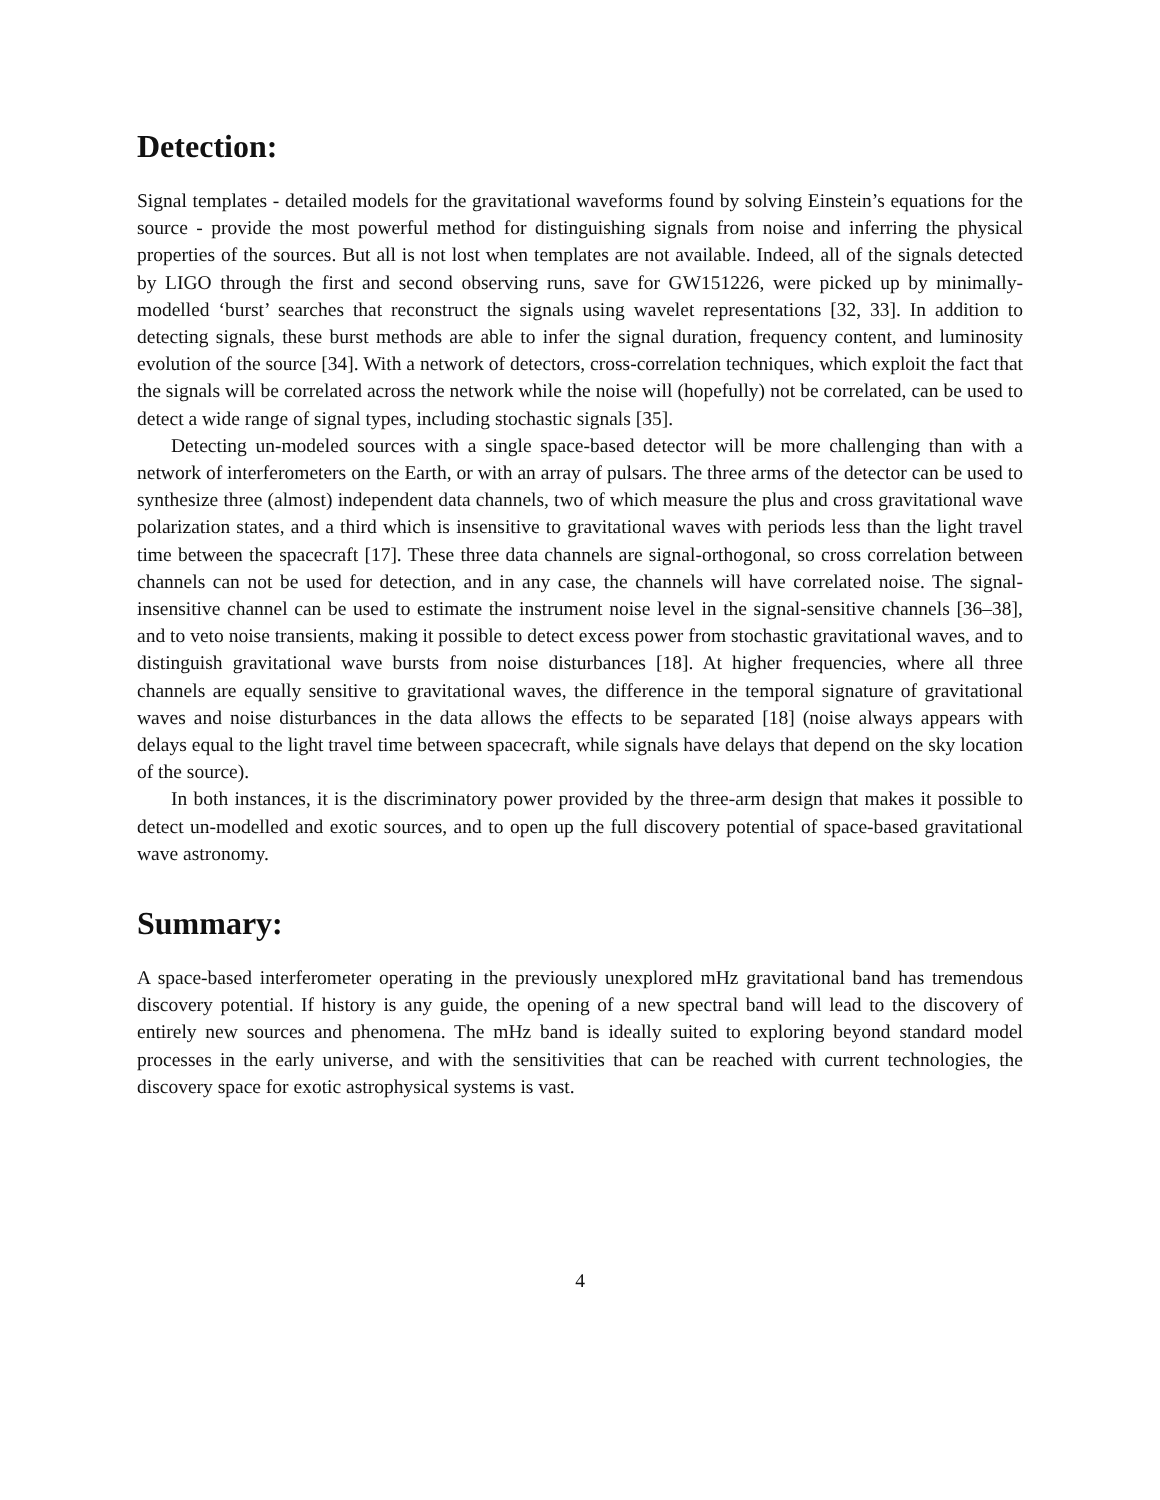Detection:
Signal templates - detailed models for the gravitational waveforms found by solving Einstein’s equations for the source - provide the most powerful method for distinguishing signals from noise and inferring the physical properties of the sources. But all is not lost when templates are not available. Indeed, all of the signals detected by LIGO through the first and second observing runs, save for GW151226, were picked up by minimally-modelled ‘burst’ searches that reconstruct the signals using wavelet representations [32, 33]. In addition to detecting signals, these burst methods are able to infer the signal duration, frequency content, and luminosity evolution of the source [34]. With a network of detectors, cross-correlation techniques, which exploit the fact that the signals will be correlated across the network while the noise will (hopefully) not be correlated, can be used to detect a wide range of signal types, including stochastic signals [35].
Detecting un-modeled sources with a single space-based detector will be more challenging than with a network of interferometers on the Earth, or with an array of pulsars. The three arms of the detector can be used to synthesize three (almost) independent data channels, two of which measure the plus and cross gravitational wave polarization states, and a third which is insensitive to gravitational waves with periods less than the light travel time between the spacecraft [17]. These three data channels are signal-orthogonal, so cross correlation between channels can not be used for detection, and in any case, the channels will have correlated noise. The signal-insensitive channel can be used to estimate the instrument noise level in the signal-sensitive channels [36–38], and to veto noise transients, making it possible to detect excess power from stochastic gravitational waves, and to distinguish gravitational wave bursts from noise disturbances [18]. At higher frequencies, where all three channels are equally sensitive to gravitational waves, the difference in the temporal signature of gravitational waves and noise disturbances in the data allows the effects to be separated [18] (noise always appears with delays equal to the light travel time between spacecraft, while signals have delays that depend on the sky location of the source).
In both instances, it is the discriminatory power provided by the three-arm design that makes it possible to detect un-modelled and exotic sources, and to open up the full discovery potential of space-based gravitational wave astronomy.
Summary:
A space-based interferometer operating in the previously unexplored mHz gravitational band has tremendous discovery potential. If history is any guide, the opening of a new spectral band will lead to the discovery of entirely new sources and phenomena. The mHz band is ideally suited to exploring beyond standard model processes in the early universe, and with the sensitivities that can be reached with current technologies, the discovery space for exotic astrophysical systems is vast.
4